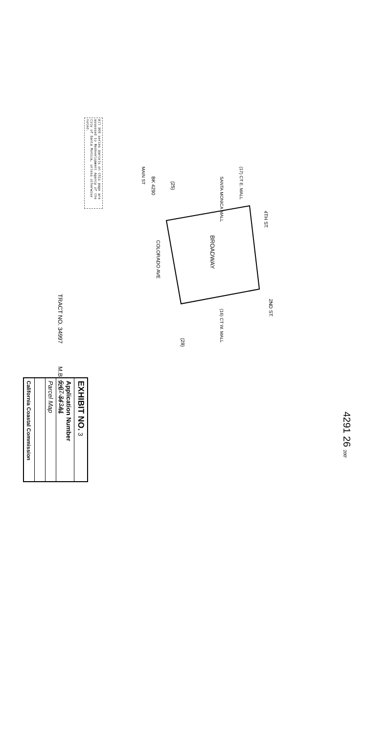4291 26 200'
All 900 series parcels on this page are assessed to Redevelopment Agency of the City of Santa Monica, unless otherwise noted.
BROADWAY
4TH ST.
2ND ST.
COLORADO AVE
SANTA MONICA MALL
(28)
(25)
BK 4290
(16) CT W. MALL
(17) CT E. MALL
MAIN ST
TRACT NO. 34997 M.B. 926 - 44 - 46
EXHIBIT NO. 3
Application Number
5-07-343A1
Parcel Map
California Coastal Commission